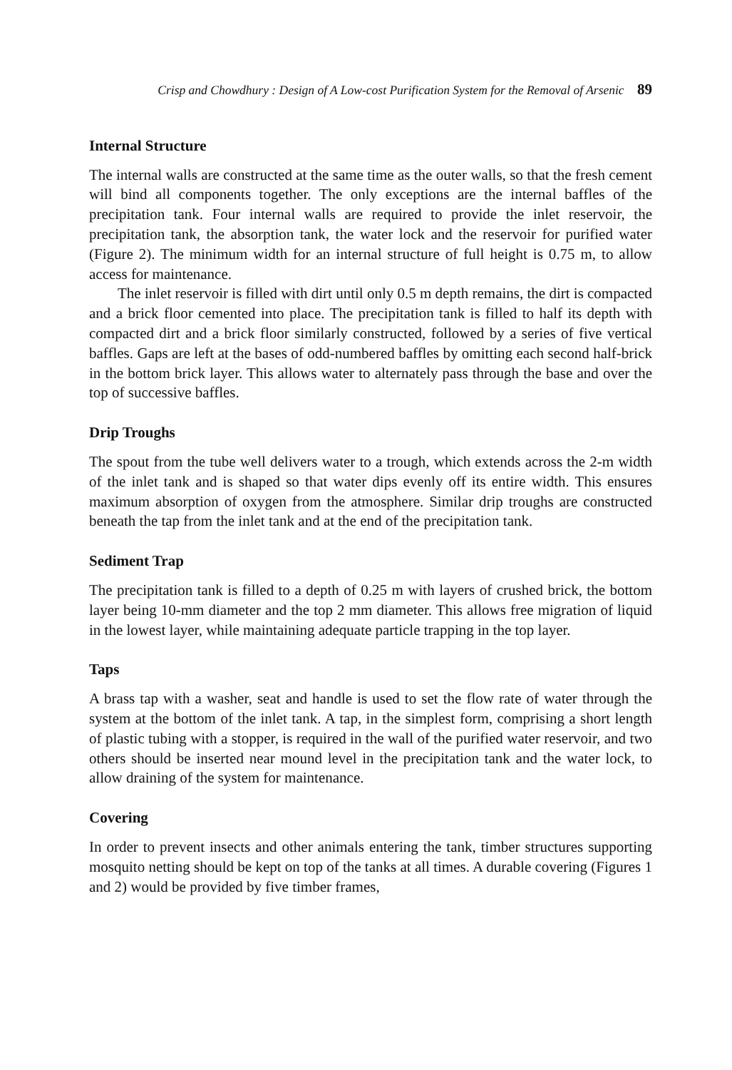Crisp and Chowdhury : Design of A Low-cost Purification System for the Removal of Arsenic 89
Internal Structure
The internal walls are constructed at the same time as the outer walls, so that the fresh cement will bind all components together. The only exceptions are the internal baffles of the precipitation tank. Four internal walls are required to provide the inlet reservoir, the precipitation tank, the absorption tank, the water lock and the reservoir for purified water (Figure 2). The minimum width for an internal structure of full height is 0.75 m, to allow access for maintenance.
The inlet reservoir is filled with dirt until only 0.5 m depth remains, the dirt is compacted and a brick floor cemented into place. The precipitation tank is filled to half its depth with compacted dirt and a brick floor similarly constructed, followed by a series of five vertical baffles. Gaps are left at the bases of odd-numbered baffles by omitting each second half-brick in the bottom brick layer. This allows water to alternately pass through the base and over the top of successive baffles.
Drip Troughs
The spout from the tube well delivers water to a trough, which extends across the 2-m width of the inlet tank and is shaped so that water dips evenly off its entire width. This ensures maximum absorption of oxygen from the atmosphere. Similar drip troughs are constructed beneath the tap from the inlet tank and at the end of the precipitation tank.
Sediment Trap
The precipitation tank is filled to a depth of 0.25 m with layers of crushed brick, the bottom layer being 10-mm diameter and the top 2 mm diameter. This allows free migration of liquid in the lowest layer, while maintaining adequate particle trapping in the top layer.
Taps
A brass tap with a washer, seat and handle is used to set the flow rate of water through the system at the bottom of the inlet tank. A tap, in the simplest form, comprising a short length of plastic tubing with a stopper, is required in the wall of the purified water reservoir, and two others should be inserted near mound level in the precipitation tank and the water lock, to allow draining of the system for maintenance.
Covering
In order to prevent insects and other animals entering the tank, timber structures supporting mosquito netting should be kept on top of the tanks at all times. A durable covering (Figures 1 and 2) would be provided by five timber frames,